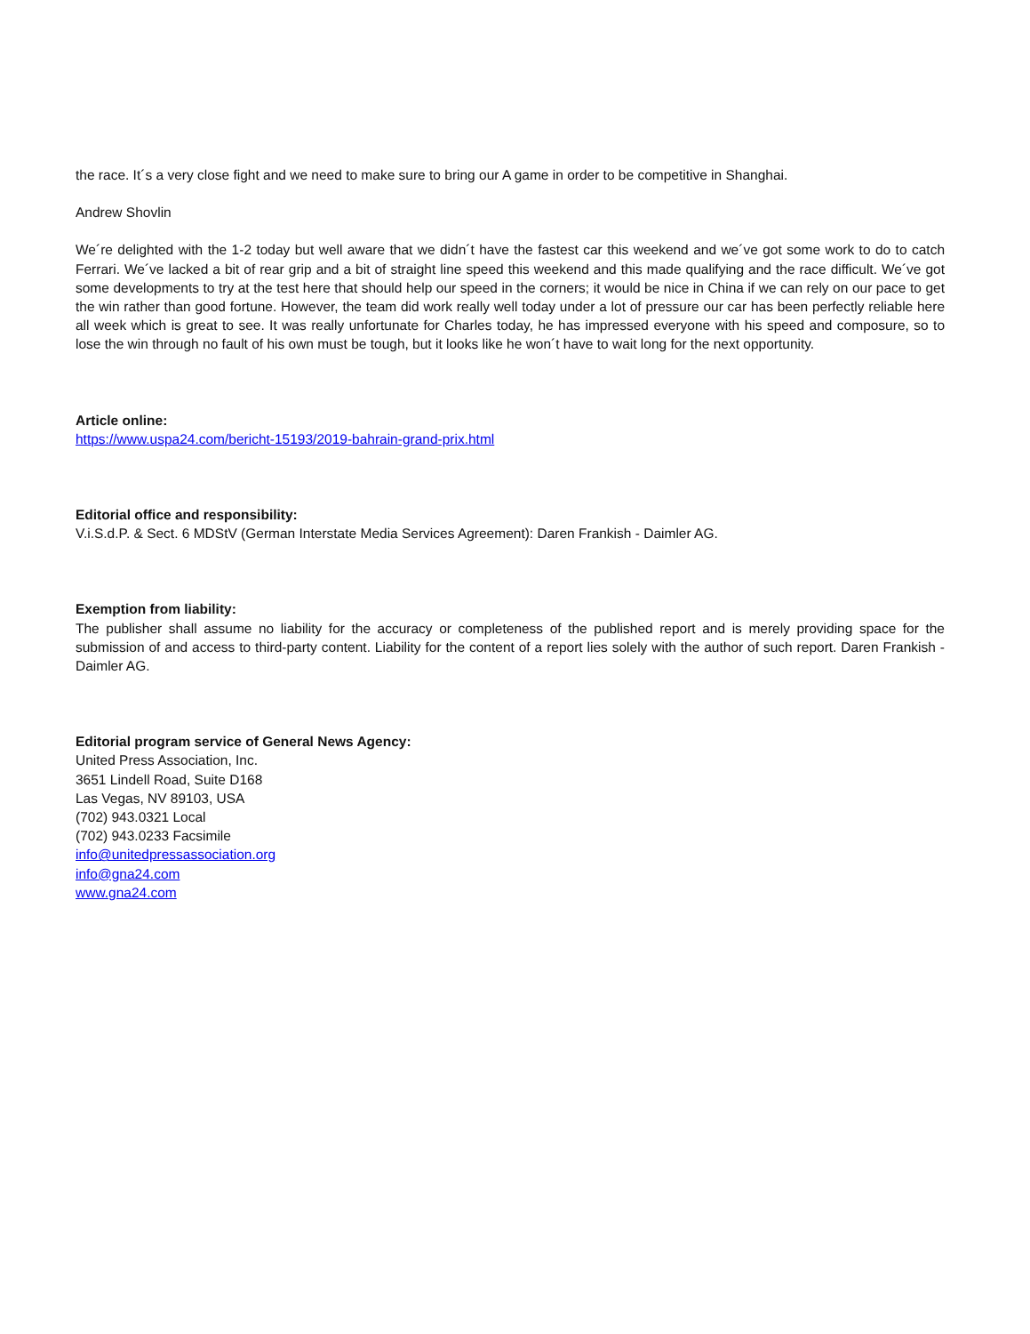the race. It´s a very close fight and we need to make sure to bring our A game in order to be competitive in Shanghai.
Andrew Shovlin
We´re delighted with the 1-2 today but well aware that we didn´t have the fastest car this weekend and we´ve got some work to do to catch Ferrari. We´ve lacked a bit of rear grip and a bit of straight line speed this weekend and this made qualifying and the race difficult. We´ve got some developments to try at the test here that should help our speed in the corners; it would be nice in China if we can rely on our pace to get the win rather than good fortune. However, the team did work really well today under a lot of pressure our car has been perfectly reliable here all week which is great to see. It was really unfortunate for Charles today, he has impressed everyone with his speed and composure, so to lose the win through no fault of his own must be tough, but it looks like he won´t have to wait long for the next opportunity.
Article online:
https://www.uspa24.com/bericht-15193/2019-bahrain-grand-prix.html
Editorial office and responsibility:
V.i.S.d.P. & Sect. 6 MDStV (German Interstate Media Services Agreement): Daren Frankish - Daimler AG.
Exemption from liability:
The publisher shall assume no liability for the accuracy or completeness of the published report and is merely providing space for the submission of and access to third-party content. Liability for the content of a report lies solely with the author of such report. Daren Frankish - Daimler AG.
Editorial program service of General News Agency:
United Press Association, Inc.
3651 Lindell Road, Suite D168
Las Vegas, NV 89103, USA
(702) 943.0321 Local
(702) 943.0233 Facsimile
info@unitedpressassociation.org
info@gna24.com
www.gna24.com